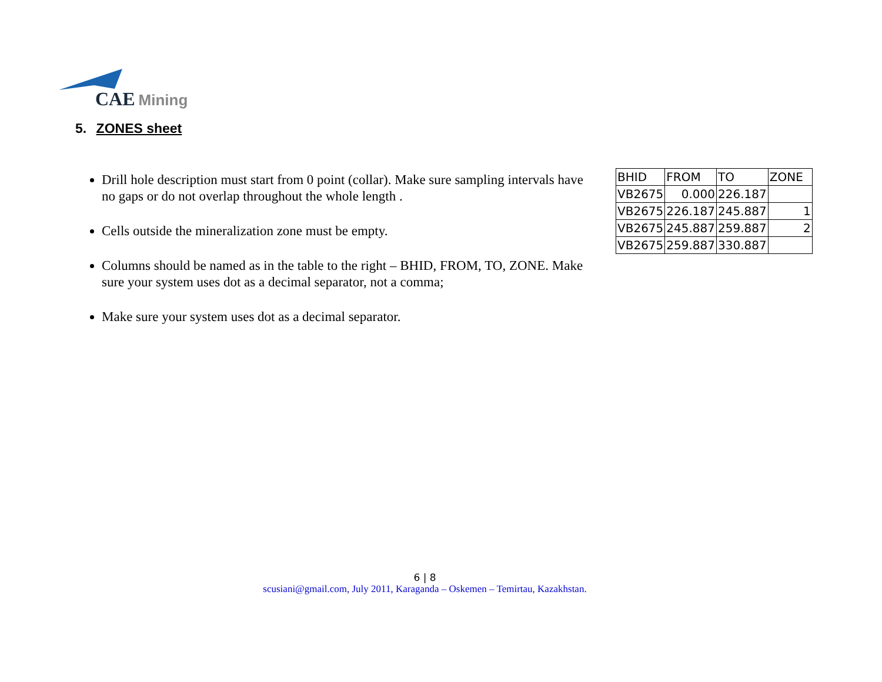CAE Mining
5. ZONES sheet
Drill hole description must start from 0 point (collar). Make sure sampling intervals have no gaps or do not overlap throughout the whole length .
Cells outside the mineralization zone must be empty.
Columns should be named as in the table to the right – BHID, FROM, TO, ZONE. Make sure your system uses dot as a decimal separator, not a comma;
Make sure your system uses dot as a decimal separator.
| BHID | FROM | TO | ZONE |
| --- | --- | --- | --- |
| VB2675 | 0.000 | 226.187 | |
| VB2675 | 226.187 | 245.887 | 1 |
| VB2675 | 245.887 | 259.887 | 2 |
| VB2675 | 259.887 | 330.887 | |
6 | 8
scusiani@gmail.com, July 2011, Karaganda – Oskemen – Temirtau, Kazakhstan.